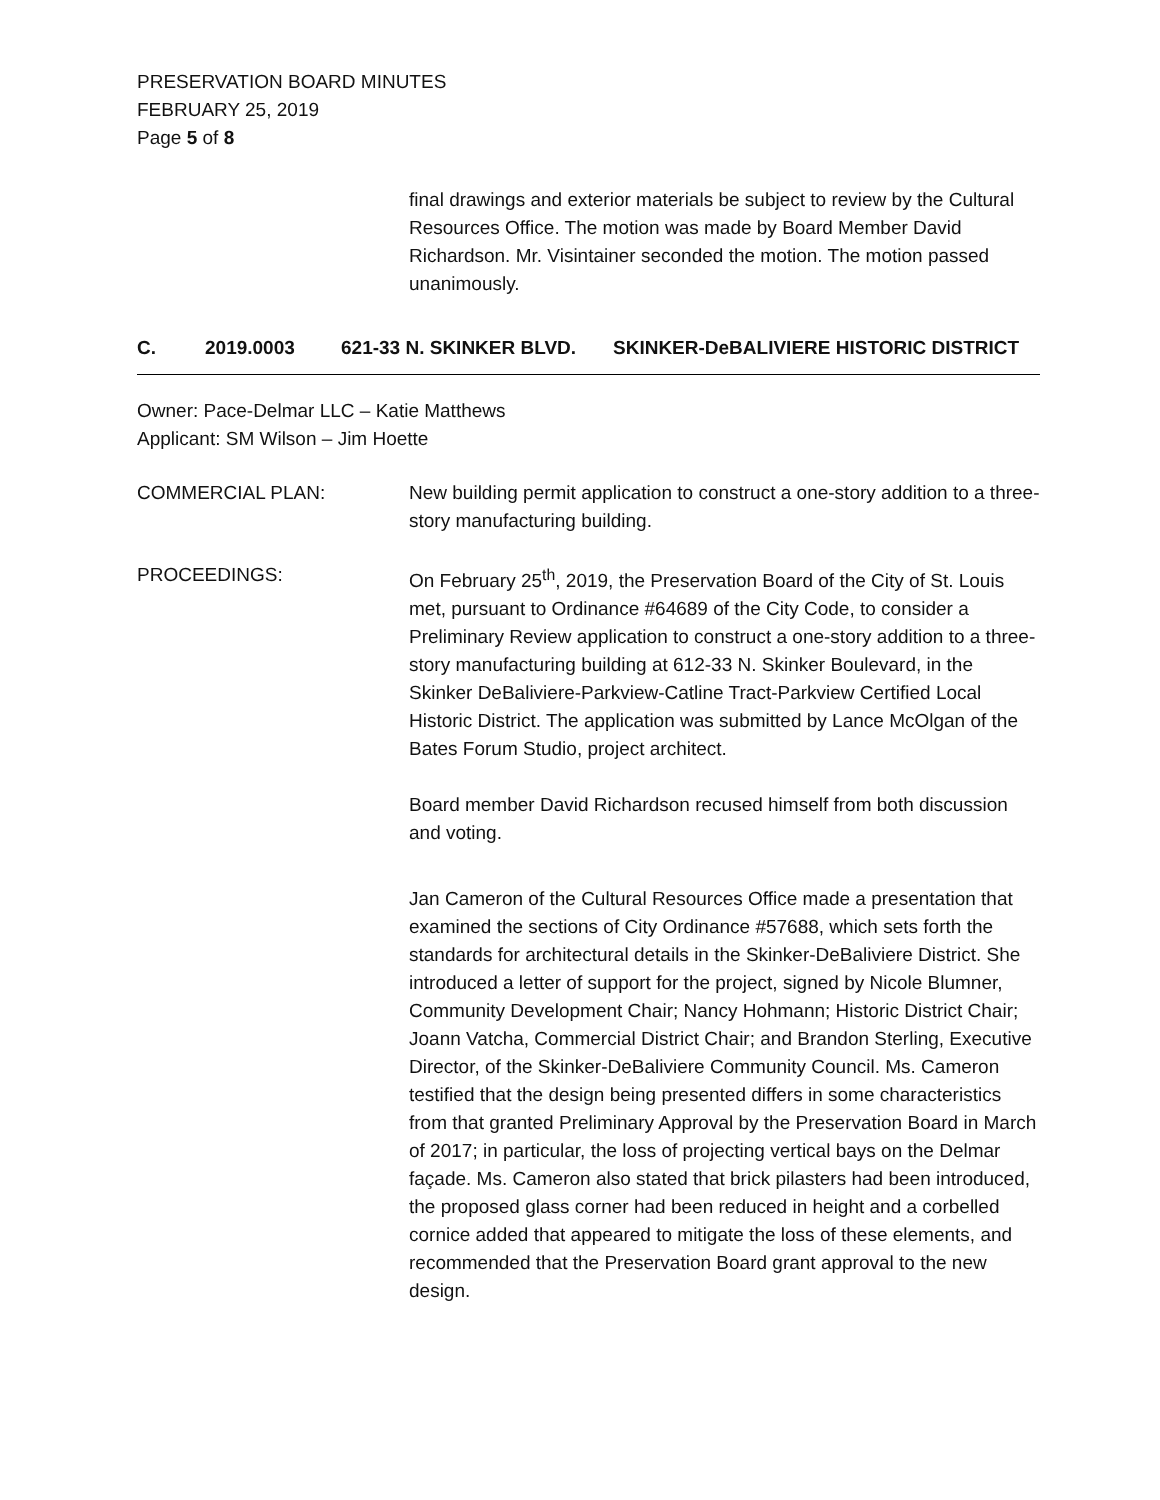PRESERVATION BOARD MINUTES
FEBRUARY 25, 2019
Page 5 of 8
final drawings and exterior materials be subject to review by the Cultural Resources Office. The motion was made by Board Member David Richardson. Mr. Visintainer seconded the motion. The motion passed unanimously.
C. 2019.0003 621-33 N. SKINKER BLVD. SKINKER-DeBALIVIERE HISTORIC DISTRICT
Owner: Pace-Delmar LLC – Katie Matthews
Applicant: SM Wilson – Jim Hoette
COMMERCIAL PLAN: New building permit application to construct a one-story addition to a three-story manufacturing building.
PROCEEDINGS: On February 25<sup>th</sup>, 2019, the Preservation Board of the City of St. Louis met, pursuant to Ordinance #64689 of the City Code, to consider a Preliminary Review application to construct a one-story addition to a three-story manufacturing building at 612-33 N. Skinker Boulevard, in the Skinker DeBaliviere-Parkview-Catline Tract-Parkview Certified Local Historic District. The application was submitted by Lance McOlgan of the Bates Forum Studio, project architect.
Board member David Richardson recused himself from both discussion and voting.
Jan Cameron of the Cultural Resources Office made a presentation that examined the sections of City Ordinance #57688, which sets forth the standards for architectural details in the Skinker-DeBaliviere District. She introduced a letter of support for the project, signed by Nicole Blumner, Community Development Chair; Nancy Hohmann; Historic District Chair; Joann Vatcha, Commercial District Chair; and Brandon Sterling, Executive Director, of the Skinker-DeBaliviere Community Council. Ms. Cameron testified that the design being presented differs in some characteristics from that granted Preliminary Approval by the Preservation Board in March of 2017; in particular, the loss of projecting vertical bays on the Delmar façade. Ms. Cameron also stated that brick pilasters had been introduced, the proposed glass corner had been reduced in height and a corbelled cornice added that appeared to mitigate the loss of these elements, and recommended that the Preservation Board grant approval to the new design.